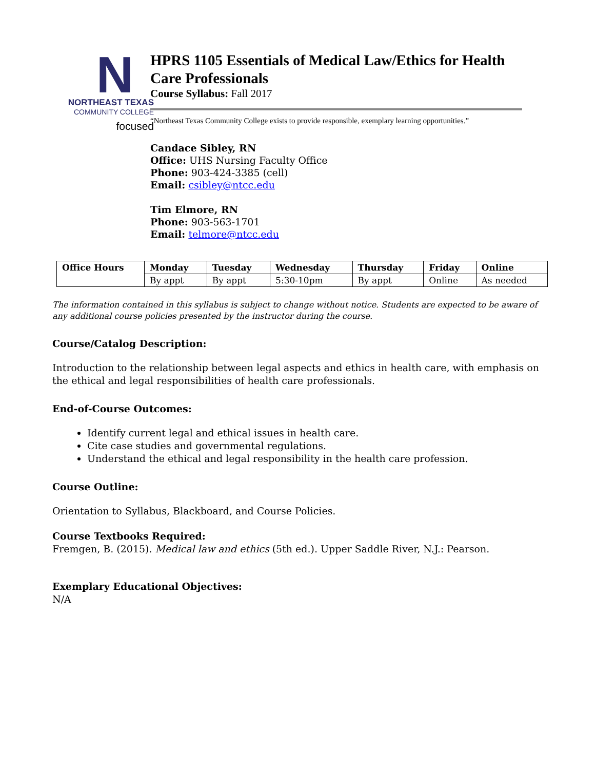N
NORTHEAST TEXAS
COMMUNITY COLLEGE
focused
HPRS 1105 Essentials of Medical Law/Ethics for Health Care Professionals
Course Syllabus: Fall 2017
“Northeast Texas Community College exists to provide responsible, exemplary learning opportunities.”
Candace Sibley, RN
Office: UHS Nursing Faculty Office
Phone: 903-424-3385 (cell)
Email: csibley@ntcc.edu
Tim Elmore, RN
Phone: 903-563-1701
Email: telmore@ntcc.edu
| Office Hours | Monday | Tuesday | Wednesday | Thursday | Friday | Online |
| --- | --- | --- | --- | --- | --- | --- |
| | By appt | By appt | 5:30-10pm | By appt | Online | As needed |
The information contained in this syllabus is subject to change without notice. Students are expected to be aware of any additional course policies presented by the instructor during the course.
Course/Catalog Description:
Introduction to the relationship between legal aspects and ethics in health care, with emphasis on the ethical and legal responsibilities of health care professionals.
End-of-Course Outcomes:
Identify current legal and ethical issues in health care.
Cite case studies and governmental regulations.
Understand the ethical and legal responsibility in the health care profession.
Course Outline:
Orientation to Syllabus, Blackboard, and Course Policies.
Course Textbooks Required:
Fremgen, B. (2015). Medical law and ethics (5th ed.). Upper Saddle River, N.J.: Pearson.
Exemplary Educational Objectives:
N/A